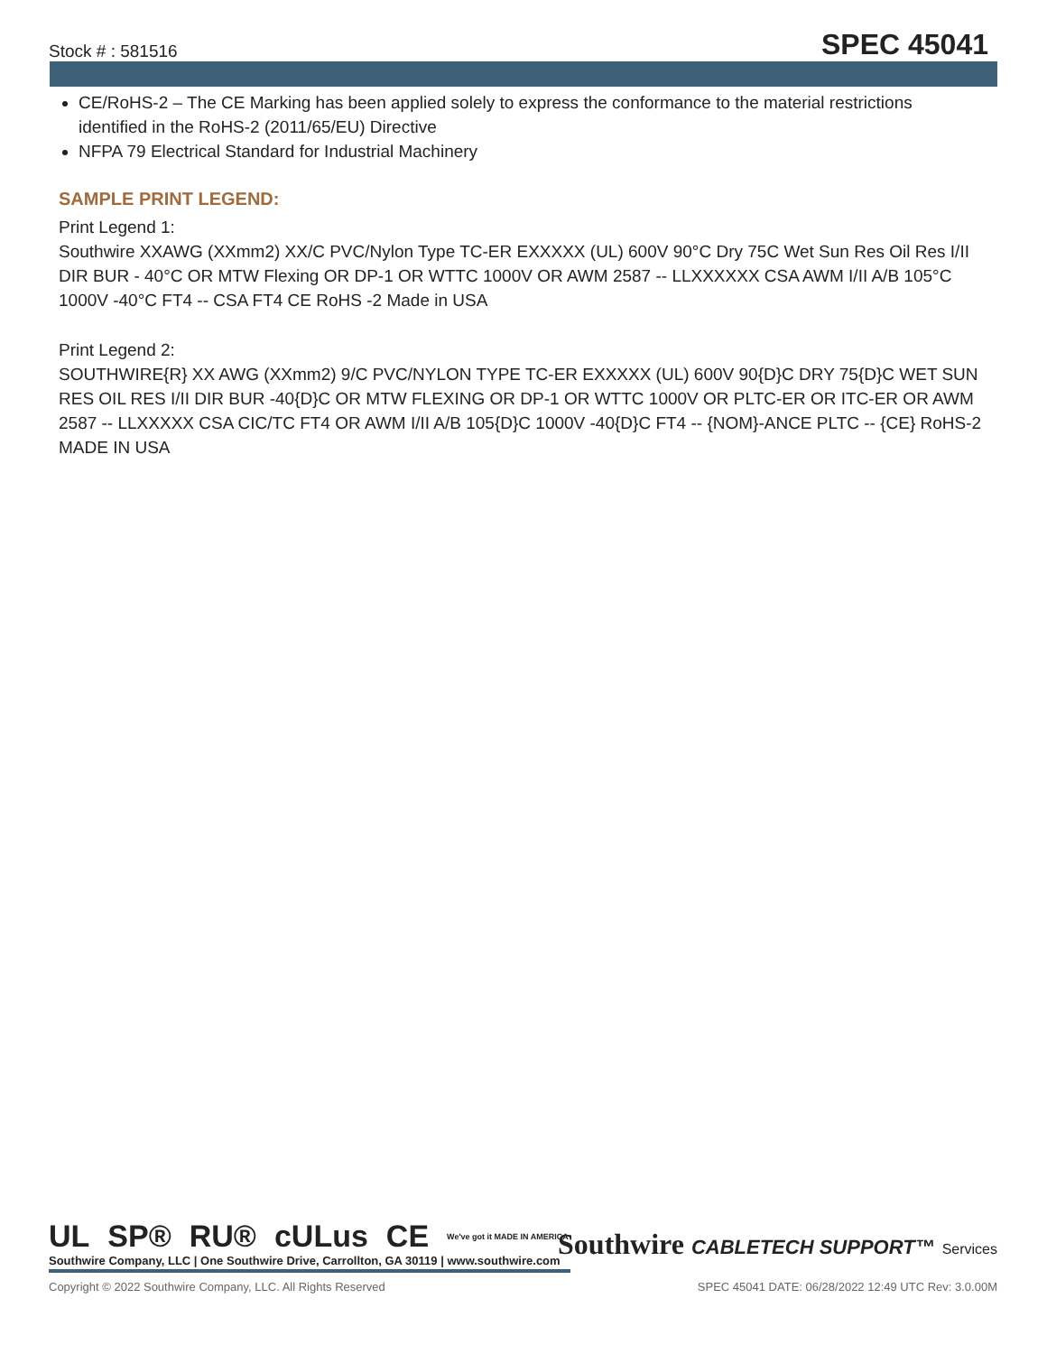Stock # : 581516 SPEC 45041
CE/RoHS-2 – The CE Marking has been applied solely to express the conformance to the material restrictions identified in the RoHS-2 (2011/65/EU) Directive
NFPA 79 Electrical Standard for Industrial Machinery
SAMPLE PRINT LEGEND:
Print Legend 1:
Southwire XXAWG (XXmm2) XX/C PVC/Nylon Type TC-ER EXXXXX (UL) 600V 90°C Dry 75C Wet Sun Res Oil Res I/II DIR BUR - 40°C OR MTW Flexing OR DP-1 OR WTTC 1000V OR AWM 2587 -- LLXXXXXX CSA AWM I/II A/B 105°C 1000V -40°C FT4 -- CSA FT4 CE RoHS -2 Made in USA
Print Legend 2:
SOUTHWIRE{R} XX AWG (XXmm2) 9/C PVC/NYLON TYPE TC-ER EXXXXX (UL) 600V 90{D}C DRY 75{D}C WET SUN RES OIL RES I/II DIR BUR -40{D}C OR MTW FLEXING OR DP-1 OR WTTC 1000V OR PLTC-ER OR ITC-ER OR AWM 2587 -- LLXXXXX CSA CIC/TC FT4 OR AWM I/II A/B 105{D}C 1000V -40{D}C FT4 -- {NOM}-ANCE PLTC -- {CE} RoHS-2 MADE IN USA
UL SP® RU® cULus CE We've got it MADE IN AMERICA
Southwire Company, LLC | One Southwire Drive, Carrollton, GA 30119 | www.southwire.com
Southwire CABLETECH SUPPORT™ Services
Copyright © 2022 Southwire Company, LLC. All Rights Reserved SPEC 45041 DATE: 06/28/2022 12:49 UTC Rev: 3.0.00M